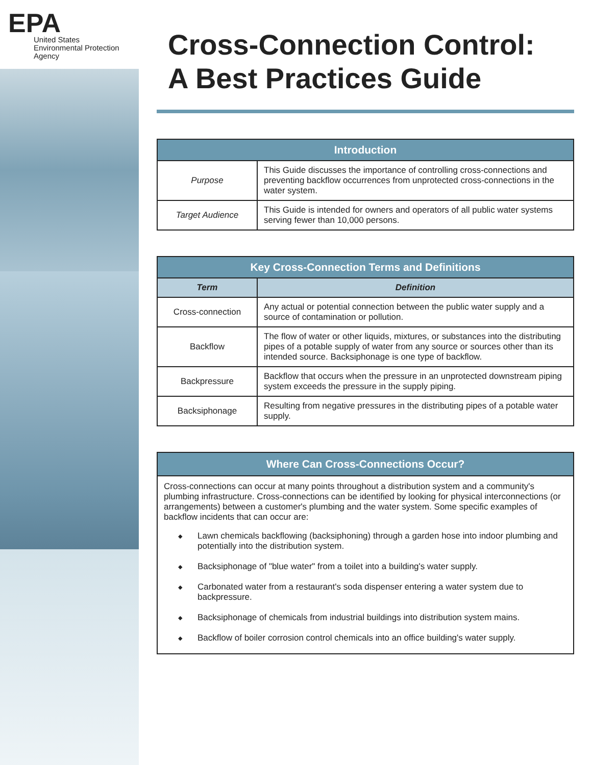EPA
United States
Environmental Protection
Agency
Cross-Connection Control:
A Best Practices Guide
| Introduction | |
| --- | --- |
| Purpose | This Guide discusses the importance of controlling cross-connections and preventing backflow occurrences from unprotected cross-connections in the water system. |
| Target Audience | This Guide is intended for owners and operators of all public water systems serving fewer than 10,000 persons. |
| Key Cross-Connection Terms and Definitions | |
| --- | --- |
| Term | Definition |
| Cross-connection | Any actual or potential connection between the public water supply and a source of contamination or pollution. |
| Backflow | The flow of water or other liquids, mixtures, or substances into the distributing pipes of a potable supply of water from any source or sources other than its intended source. Backsiphonage is one type of backflow. |
| Backpressure | Backflow that occurs when the pressure in an unprotected downstream piping system exceeds the pressure in the supply piping. |
| Backsiphonage | Resulting from negative pressures in the distributing pipes of a potable water supply. |
Where Can Cross-Connections Occur?
Cross-connections can occur at many points throughout a distribution system and a community's plumbing infrastructure. Cross-connections can be identified by looking for physical interconnections (or arrangements) between a customer's plumbing and the water system. Some specific examples of backflow incidents that can occur are:
◆
Lawn chemicals backflowing (backsiphoning) through a garden hose into indoor plumbing and potentially into the distribution system.
◆
Backsiphonage of "blue water" from a toilet into a building's water supply.
◆
Carbonated water from a restaurant's soda dispenser entering a water system due to backpressure.
◆
Backsiphonage of chemicals from industrial buildings into distribution system mains.
◆
Backflow of boiler corrosion control chemicals into an office building's water supply.